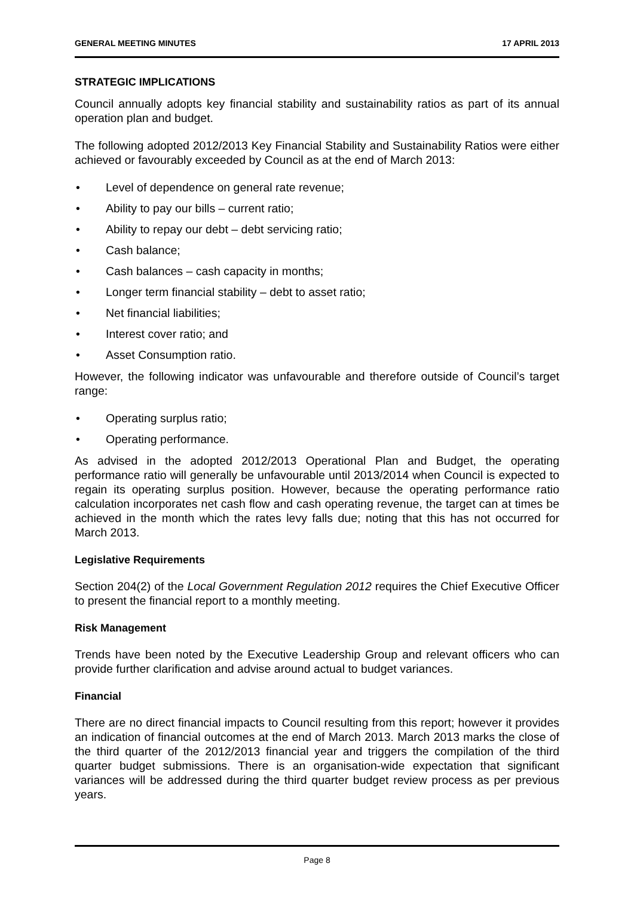GENERAL MEETING MINUTES 17 APRIL 2013
STRATEGIC IMPLICATIONS
Council annually adopts key financial stability and sustainability ratios as part of its annual operation plan and budget.
The following adopted 2012/2013 Key Financial Stability and Sustainability Ratios were either achieved or favourably exceeded by Council as at the end of March 2013:
• Level of dependence on general rate revenue;
• Ability to pay our bills – current ratio;
• Ability to repay our debt – debt servicing ratio;
• Cash balance;
• Cash balances – cash capacity in months;
• Longer term financial stability – debt to asset ratio;
• Net financial liabilities;
• Interest cover ratio; and
• Asset Consumption ratio.
However, the following indicator was unfavourable and therefore outside of Council’s target range:
• Operating surplus ratio;
• Operating performance.
As advised in the adopted 2012/2013 Operational Plan and Budget, the operating performance ratio will generally be unfavourable until 2013/2014 when Council is expected to regain its operating surplus position. However, because the operating performance ratio calculation incorporates net cash flow and cash operating revenue, the target can at times be achieved in the month which the rates levy falls due; noting that this has not occurred for March 2013.
Legislative Requirements
Section 204(2) of the Local Government Regulation 2012 requires the Chief Executive Officer to present the financial report to a monthly meeting.
Risk Management
Trends have been noted by the Executive Leadership Group and relevant officers who can provide further clarification and advise around actual to budget variances.
Financial
There are no direct financial impacts to Council resulting from this report; however it provides an indication of financial outcomes at the end of March 2013. March 2013 marks the close of the third quarter of the 2012/2013 financial year and triggers the compilation of the third quarter budget submissions. There is an organisation-wide expectation that significant variances will be addressed during the third quarter budget review process as per previous years.
Page 8